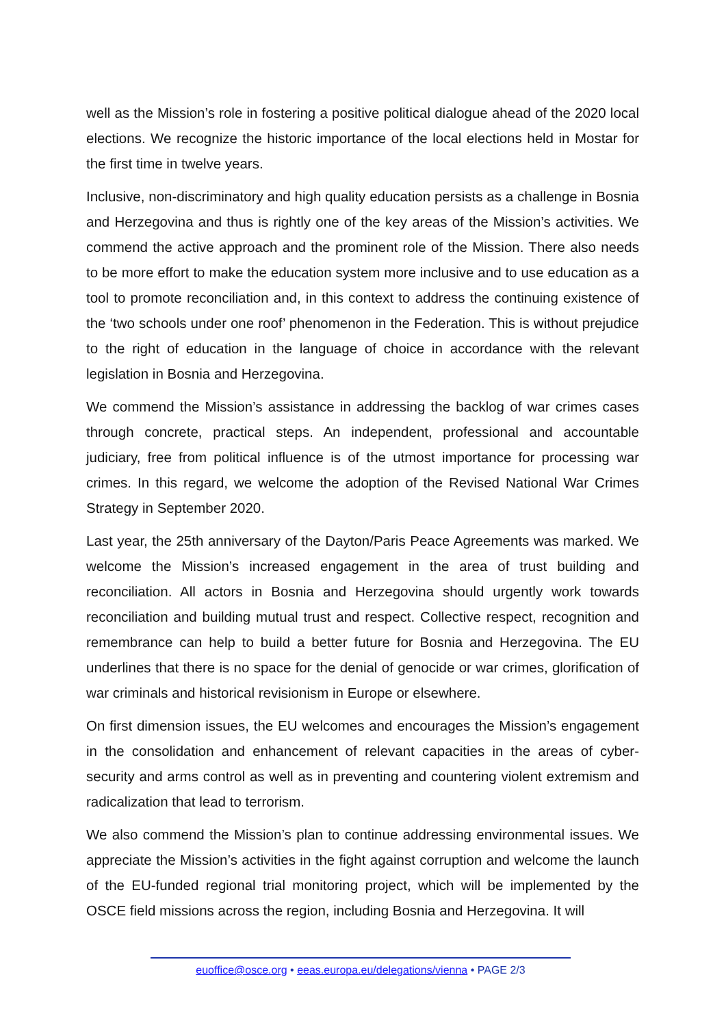well as the Mission’s role in fostering a positive political dialogue ahead of the 2020 local elections. We recognize the historic importance of the local elections held in Mostar for the first time in twelve years.
Inclusive, non-discriminatory and high quality education persists as a challenge in Bosnia and Herzegovina and thus is rightly one of the key areas of the Mission’s activities. We commend the active approach and the prominent role of the Mission. There also needs to be more effort to make the education system more inclusive and to use education as a tool to promote reconciliation and, in this context to address the continuing existence of the ‘two schools under one roof’ phenomenon in the Federation. This is without prejudice to the right of education in the language of choice in accordance with the relevant legislation in Bosnia and Herzegovina.
We commend the Mission’s assistance in addressing the backlog of war crimes cases through concrete, practical steps. An independent, professional and accountable judiciary, free from political influence is of the utmost importance for processing war crimes. In this regard, we welcome the adoption of the Revised National War Crimes Strategy in September 2020.
Last year, the 25th anniversary of the Dayton/Paris Peace Agreements was marked. We welcome the Mission’s increased engagement in the area of trust building and reconciliation. All actors in Bosnia and Herzegovina should urgently work towards reconciliation and building mutual trust and respect. Collective respect, recognition and remembrance can help to build a better future for Bosnia and Herzegovina. The EU underlines that there is no space for the denial of genocide or war crimes, glorification of war criminals and historical revisionism in Europe or elsewhere.
On first dimension issues, the EU welcomes and encourages the Mission’s engagement in the consolidation and enhancement of relevant capacities in the areas of cyber-security and arms control as well as in preventing and countering violent extremism and radicalization that lead to terrorism.
We also commend the Mission’s plan to continue addressing environmental issues. We appreciate the Mission’s activities in the fight against corruption and welcome the launch of the EU-funded regional trial monitoring project, which will be implemented by the OSCE field missions across the region, including Bosnia and Herzegovina. It will
euoffice@osce.org • eeas.europa.eu/delegations/vienna • PAGE 2/3